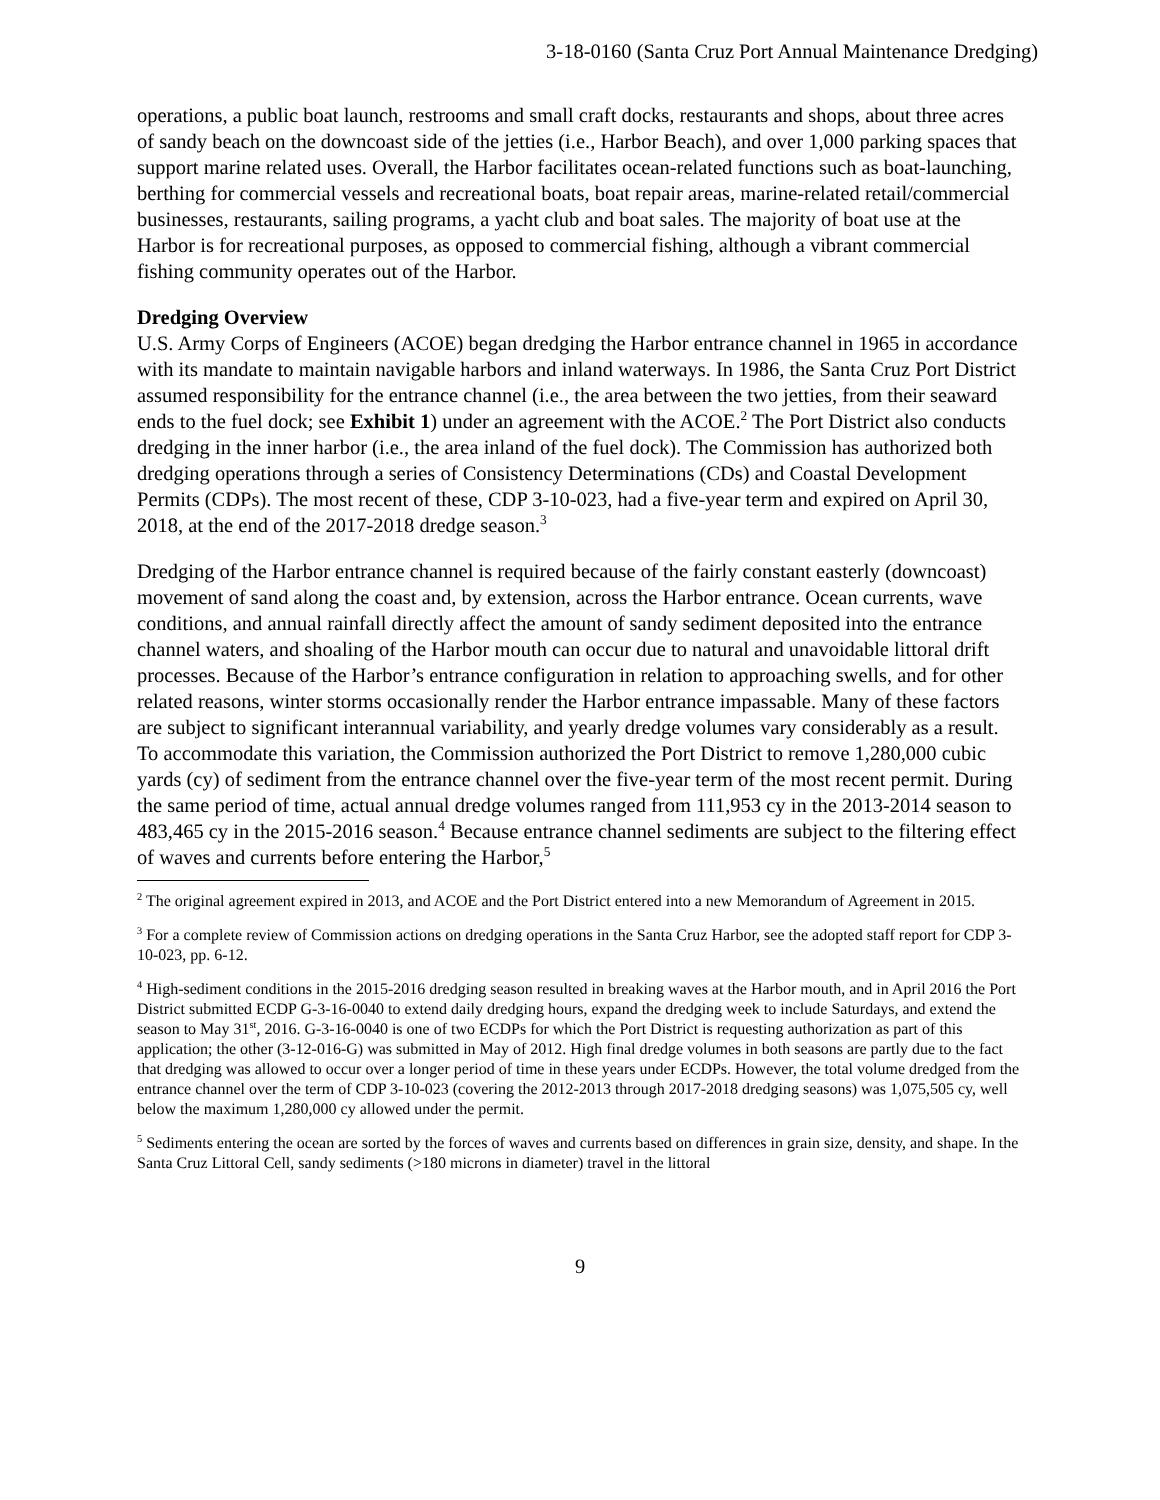3-18-0160 (Santa Cruz Port Annual Maintenance Dredging)
operations, a public boat launch, restrooms and small craft docks, restaurants and shops, about three acres of sandy beach on the downcoast side of the jetties (i.e., Harbor Beach), and over 1,000 parking spaces that support marine related uses. Overall, the Harbor facilitates ocean-related functions such as boat-launching, berthing for commercial vessels and recreational boats, boat repair areas, marine-related retail/commercial businesses, restaurants, sailing programs, a yacht club and boat sales. The majority of boat use at the Harbor is for recreational purposes, as opposed to commercial fishing, although a vibrant commercial fishing community operates out of the Harbor.
Dredging Overview
U.S. Army Corps of Engineers (ACOE) began dredging the Harbor entrance channel in 1965 in accordance with its mandate to maintain navigable harbors and inland waterways. In 1986, the Santa Cruz Port District assumed responsibility for the entrance channel (i.e., the area between the two jetties, from their seaward ends to the fuel dock; see Exhibit 1) under an agreement with the ACOE.<sup>2</sup> The Port District also conducts dredging in the inner harbor (i.e., the area inland of the fuel dock). The Commission has authorized both dredging operations through a series of Consistency Determinations (CDs) and Coastal Development Permits (CDPs). The most recent of these, CDP 3-10-023, had a five-year term and expired on April 30, 2018, at the end of the 2017-2018 dredge season.<sup>3</sup>
Dredging of the Harbor entrance channel is required because of the fairly constant easterly (downcoast) movement of sand along the coast and, by extension, across the Harbor entrance. Ocean currents, wave conditions, and annual rainfall directly affect the amount of sandy sediment deposited into the entrance channel waters, and shoaling of the Harbor mouth can occur due to natural and unavoidable littoral drift processes. Because of the Harbor’s entrance configuration in relation to approaching swells, and for other related reasons, winter storms occasionally render the Harbor entrance impassable. Many of these factors are subject to significant interannual variability, and yearly dredge volumes vary considerably as a result. To accommodate this variation, the Commission authorized the Port District to remove 1,280,000 cubic yards (cy) of sediment from the entrance channel over the five-year term of the most recent permit. During the same period of time, actual annual dredge volumes ranged from 111,953 cy in the 2013-2014 season to 483,465 cy in the 2015-2016 season.<sup>4</sup> Because entrance channel sediments are subject to the filtering effect of waves and currents before entering the Harbor,<sup>5</sup>
<sup>2</sup> The original agreement expired in 2013, and ACOE and the Port District entered into a new Memorandum of Agreement in 2015.
<sup>3</sup> For a complete review of Commission actions on dredging operations in the Santa Cruz Harbor, see the adopted staff report for CDP 3-10-023, pp. 6-12.
<sup>4</sup> High-sediment conditions in the 2015-2016 dredging season resulted in breaking waves at the Harbor mouth, and in April 2016 the Port District submitted ECDP G-3-16-0040 to extend daily dredging hours, expand the dredging week to include Saturdays, and extend the season to May 31<sup>st</sup>, 2016. G-3-16-0040 is one of two ECDPs for which the Port District is requesting authorization as part of this application; the other (3-12-016-G) was submitted in May of 2012. High final dredge volumes in both seasons are partly due to the fact that dredging was allowed to occur over a longer period of time in these years under ECDPs. However, the total volume dredged from the entrance channel over the term of CDP 3-10-023 (covering the 2012-2013 through 2017-2018 dredging seasons) was 1,075,505 cy, well below the maximum 1,280,000 cy allowed under the permit.
<sup>5</sup> Sediments entering the ocean are sorted by the forces of waves and currents based on differences in grain size, density, and shape. In the Santa Cruz Littoral Cell, sandy sediments (>180 microns in diameter) travel in the littoral
9